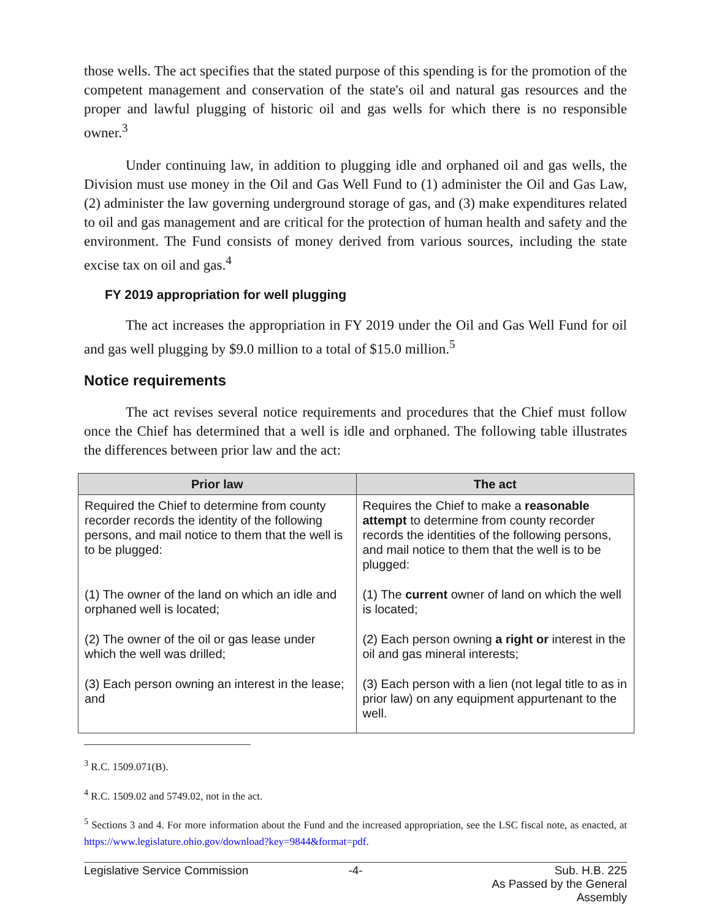those wells. The act specifies that the stated purpose of this spending is for the promotion of the competent management and conservation of the state's oil and natural gas resources and the proper and lawful plugging of historic oil and gas wells for which there is no responsible owner.<sup>3</sup>
Under continuing law, in addition to plugging idle and orphaned oil and gas wells, the Division must use money in the Oil and Gas Well Fund to (1) administer the Oil and Gas Law, (2) administer the law governing underground storage of gas, and (3) make expenditures related to oil and gas management and are critical for the protection of human health and safety and the environment. The Fund consists of money derived from various sources, including the state excise tax on oil and gas.<sup>4</sup>
FY 2019 appropriation for well plugging
The act increases the appropriation in FY 2019 under the Oil and Gas Well Fund for oil and gas well plugging by $9.0 million to a total of $15.0 million.<sup>5</sup>
Notice requirements
The act revises several notice requirements and procedures that the Chief must follow once the Chief has determined that a well is idle and orphaned. The following table illustrates the differences between prior law and the act:
| Prior law | The act |
| --- | --- |
| Required the Chief to determine from county recorder records the identity of the following persons, and mail notice to them that the well is to be plugged: | Requires the Chief to make a reasonable attempt to determine from county recorder records the identities of the following persons, and mail notice to them that the well is to be plugged: |
| (1) The owner of the land on which an idle and orphaned well is located; | (1) The current owner of land on which the well is located; |
| (2) The owner of the oil or gas lease under which the well was drilled; | (2) Each person owning a right or interest in the oil and gas mineral interests; |
| (3) Each person owning an interest in the lease; and | (3) Each person with a lien (not legal title to as in prior law) on any equipment appurtenant to the well. |
<sup>3</sup> R.C. 1509.071(B).
<sup>4</sup> R.C. 1509.02 and 5749.02, not in the act.
<sup>5</sup> Sections 3 and 4. For more information about the Fund and the increased appropriation, see the LSC fiscal note, as enacted, at https://www.legislature.ohio.gov/download?key=9844&format=pdf.
Legislative Service Commission -4- Sub. H.B. 225
As Passed by the General Assembly